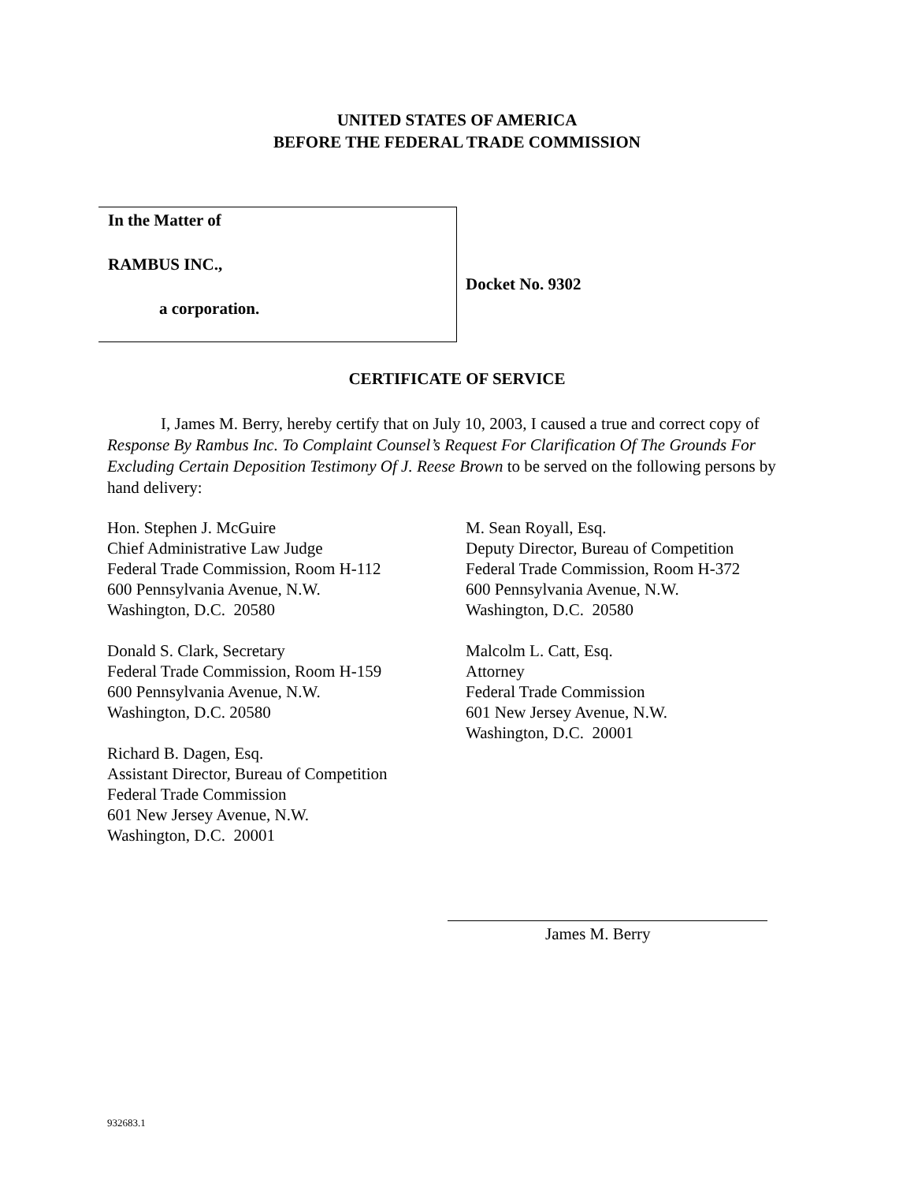UNITED STATES OF AMERICA
BEFORE THE FEDERAL TRADE COMMISSION
In the Matter of
RAMBUS INC.,
a corporation.
Docket No. 9302
CERTIFICATE OF SERVICE
I, James M. Berry, hereby certify that on July 10, 2003, I caused a true and correct copy of Response By Rambus Inc. To Complaint Counsel’s Request For Clarification Of The Grounds For Excluding Certain Deposition Testimony Of J. Reese Brown to be served on the following persons by hand delivery:
Hon. Stephen J. McGuire
Chief Administrative Law Judge
Federal Trade Commission, Room H-112
600 Pennsylvania Avenue, N.W.
Washington, D.C. 20580
Donald S. Clark, Secretary
Federal Trade Commission, Room H-159
600 Pennsylvania Avenue, N.W.
Washington, D.C. 20580
Richard B. Dagen, Esq.
Assistant Director, Bureau of Competition
Federal Trade Commission
601 New Jersey Avenue, N.W.
Washington, D.C. 20001
M. Sean Royall, Esq.
Deputy Director, Bureau of Competition
Federal Trade Commission, Room H-372
600 Pennsylvania Avenue, N.W.
Washington, D.C. 20580
Malcolm L. Catt, Esq.
Attorney
Federal Trade Commission
601 New Jersey Avenue, N.W.
Washington, D.C. 20001
James M. Berry
932683.1